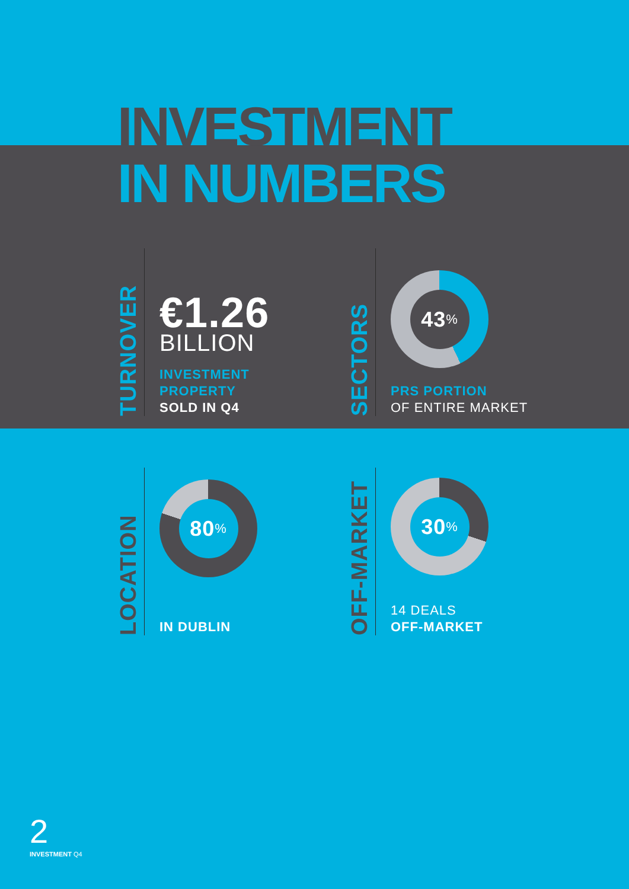INVESTMENT
IN NUMBERS
TURNOVER
€1.26
BILLION
INVESTMENT
PROPERTY
SOLD IN Q4
SECTORS
43%
PRS PORTION
OF ENTIRE MARKET
LOCATION
80%
IN DUBLIN
OFF-MARKET
30%
14 DEALS
OFF-MARKET
2
INVESTMENT Q4